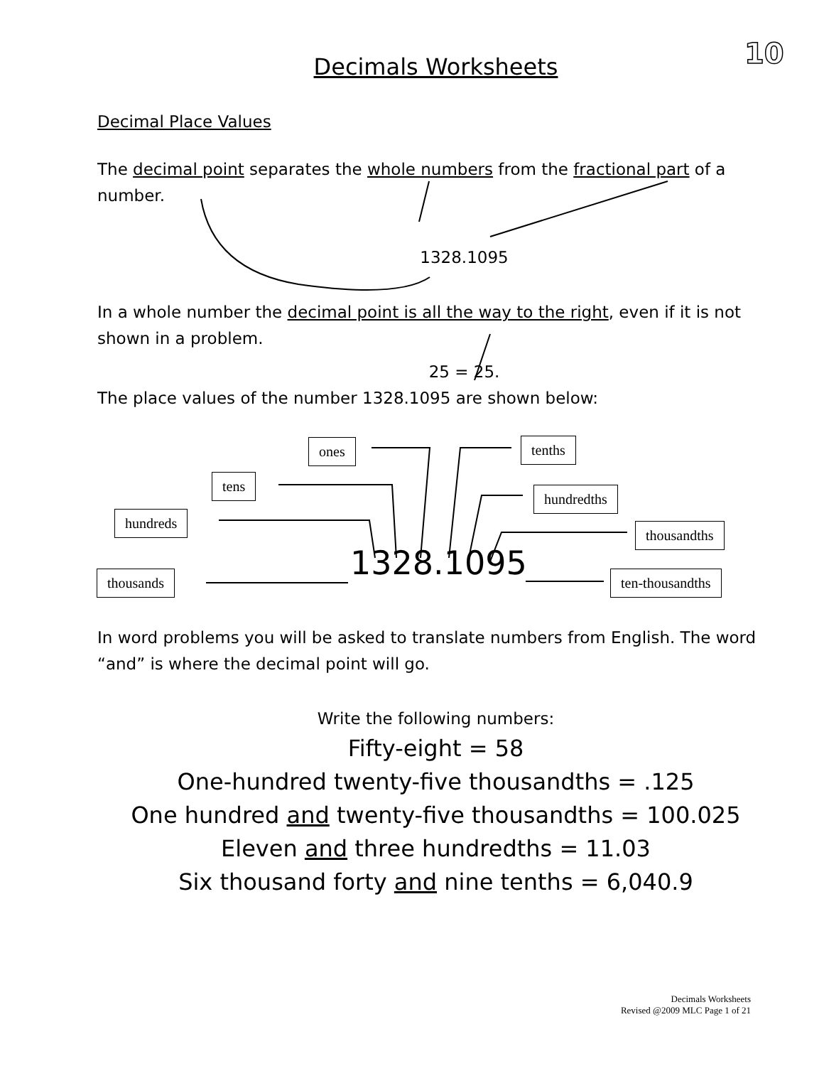10
Decimals Worksheets
Decimal Place Values
The decimal point separates the whole numbers from the fractional part of a number.
1328.1095
In a whole number the decimal point is all the way to the right, even if it is not shown in a problem.
25 = 25.
The place values of the number 1328.1095 are shown below:
1328.1095
In word problems you will be asked to translate numbers from English. The word “and” is where the decimal point will go.
Write the following numbers:
Fifty-eight = 58
One-hundred twenty-five thousandths = .125
One hundred and twenty-five thousandths = 100.025
Eleven and three hundredths = 11.03
Six thousand forty and nine tenths = 6,040.9
ones tenths
tens
hundredths
hundreds
thousandths
thousands ten-thousandths
Decimals Worksheets
Revised @2009 MLC Page 1 of 21